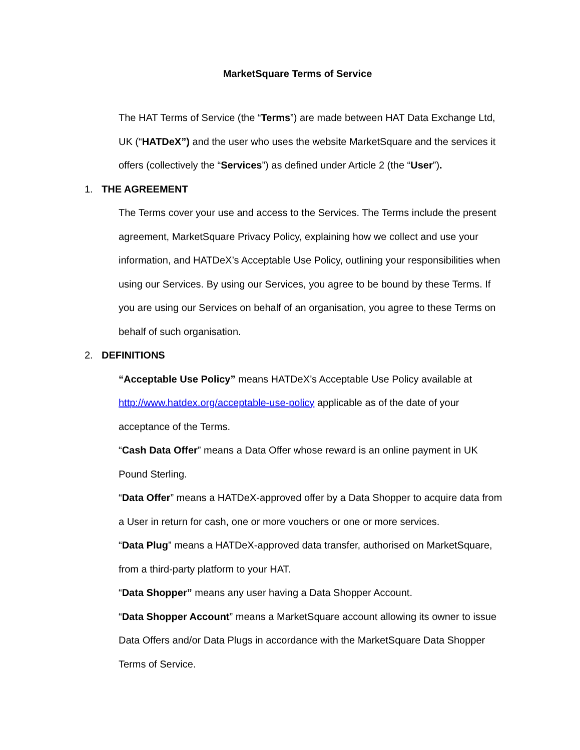MarketSquare Terms of Service
The HAT Terms of Service (the “Terms”) are made between HAT Data Exchange Ltd, UK (“HATDeX”) and the user who uses the website MarketSquare and the services it offers (collectively the “Services”) as defined under Article 2 (the “User”).
1. THE AGREEMENT
The Terms cover your use and access to the Services. The Terms include the present agreement, MarketSquare Privacy Policy, explaining how we collect and use your information, and HATDeX’s Acceptable Use Policy, outlining your responsibilities when using our Services. By using our Services, you agree to be bound by these Terms. If you are using our Services on behalf of an organisation, you agree to these Terms on behalf of such organisation.
2. DEFINITIONS
“Acceptable Use Policy” means HATDeX’s Acceptable Use Policy available at http://www.hatdex.org/acceptable-use-policy applicable as of the date of your acceptance of the Terms.
“Cash Data Offer” means a Data Offer whose reward is an online payment in UK Pound Sterling.
“Data Offer” means a HATDeX-approved offer by a Data Shopper to acquire data from a User in return for cash, one or more vouchers or one or more services.
“Data Plug” means a HATDeX-approved data transfer, authorised on MarketSquare, from a third-party platform to your HAT.
“Data Shopper” means any user having a Data Shopper Account.
“Data Shopper Account” means a MarketSquare account allowing its owner to issue Data Offers and/or Data Plugs in accordance with the MarketSquare Data Shopper Terms of Service.